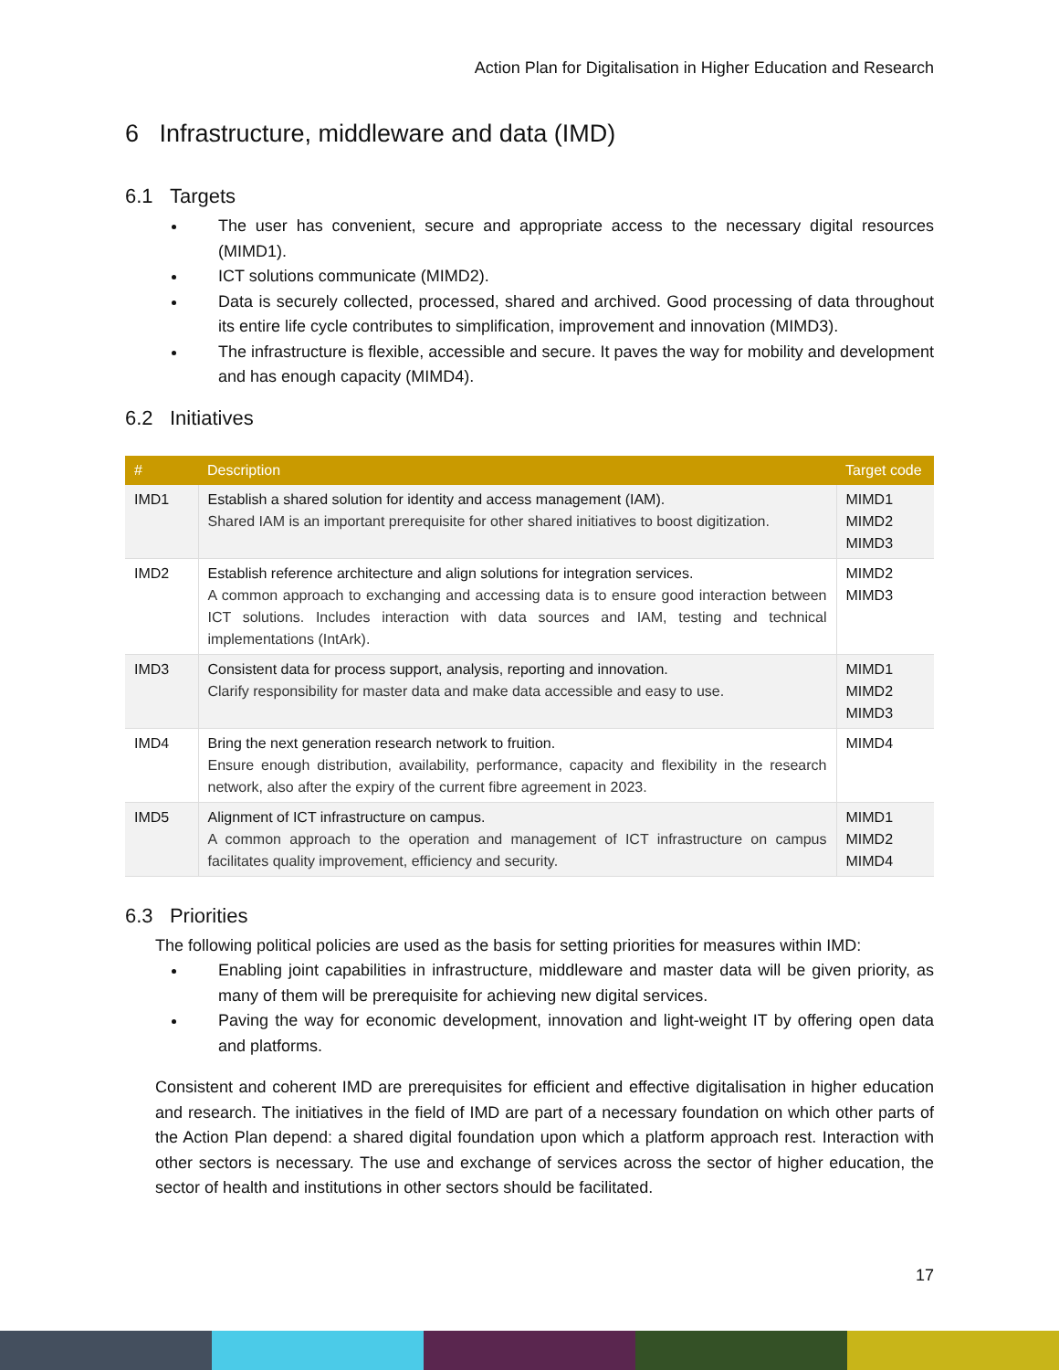Action Plan for Digitalisation in Higher Education and Research
6 Infrastructure, middleware and data (IMD)
6.1 Targets
The user has convenient, secure and appropriate access to the necessary digital resources (MIMD1).
ICT solutions communicate (MIMD2).
Data is securely collected, processed, shared and archived. Good processing of data throughout its entire life cycle contributes to simplification, improvement and innovation (MIMD3).
The infrastructure is flexible, accessible and secure. It paves the way for mobility and development and has enough capacity (MIMD4).
6.2 Initiatives
| # | Description | Target code |
| --- | --- | --- |
| IMD1 | Establish a shared solution for identity and access management (IAM). Shared IAM is an important prerequisite for other shared initiatives to boost digitization. | MIMD1 MIMD2 MIMD3 |
| IMD2 | Establish reference architecture and align solutions for integration services. A common approach to exchanging and accessing data is to ensure good interaction between ICT solutions. Includes interaction with data sources and IAM, testing and technical implementations (IntArk). | MIMD2 MIMD3 |
| IMD3 | Consistent data for process support, analysis, reporting and innovation. Clarify responsibility for master data and make data accessible and easy to use. | MIMD1 MIMD2 MIMD3 |
| IMD4 | Bring the next generation research network to fruition. Ensure enough distribution, availability, performance, capacity and flexibility in the research network, also after the expiry of the current fibre agreement in 2023. | MIMD4 |
| IMD5 | Alignment of ICT infrastructure on campus. A common approach to the operation and management of ICT infrastructure on campus facilitates quality improvement, efficiency and security. | MIMD1 MIMD2 MIMD4 |
6.3 Priorities
The following political policies are used as the basis for setting priorities for measures within IMD:
Enabling joint capabilities in infrastructure, middleware and master data will be given priority, as many of them will be prerequisite for achieving new digital services.
Paving the way for economic development, innovation and light-weight IT by offering open data and platforms.
Consistent and coherent IMD are prerequisites for efficient and effective digitalisation in higher education and research. The initiatives in the field of IMD are part of a necessary foundation on which other parts of the Action Plan depend: a shared digital foundation upon which a platform approach rest. Interaction with other sectors is necessary. The use and exchange of services across the sector of higher education, the sector of health and institutions in other sectors should be facilitated.
17